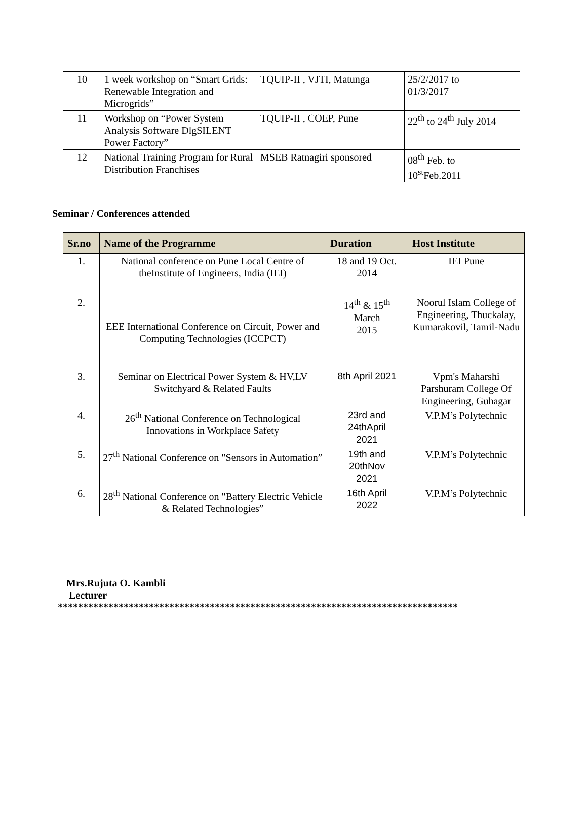| 10 | 1 week workshop on “Smart Grids: Renewable Integration and Microgrids” | TQUIP-II , VJTI, Matunga | 25/2/2017 to 01/3/2017 |
| 11 | Workshop on “Power System Analysis Software DlgSILENT Power Factory” | TQUIP-II , COEP, Pune | 22<sup>th</sup> to 24<sup>th</sup> July 2014 |
| 12 | National Training Program for Rural Distribution Franchises | MSEB Ratnagiri sponsored | 08<sup>th</sup> Feb. to 10<sup>st</sup>Feb.2011 |
Seminar / Conferences attended
| Sr.no | Name of the Programme | Duration | Host Institute |
| --- | --- | --- | --- |
| 1. | National conference on Pune Local Centre of theInstitute of Engineers, India (IEI) | 18 and 19 Oct. 2014 | IEI Pune |
| 2. | EEE International Conference on Circuit, Power and Computing Technologies (ICCPCT) | 14<sup>th</sup> & 15<sup>th</sup> March 2015 | Noorul Islam College of Engineering, Thuckalay, Kumarakovil, Tamil-Nadu |
| 3. | Seminar on Electrical Power System & HV,LV Switchyard & Related Faults | 8th April 2021 | Vpm's Maharshi Parshuram College Of Engineering, Guhagar |
| 4. | 26<sup>th</sup> National Conference on Technological Innovations in Workplace Safety | 23rd and 24thApril 2021 | V.P.M’s Polytechnic |
| 5. | 27<sup>th</sup> National Conference on "Sensors in Automation” | 19th and 20thNov 2021 | V.P.M’s Polytechnic |
| 6. | 28<sup>th</sup> National Conference on "Battery Electric Vehicle & Related Technologies” | 16th April 2022 | V.P.M’s Polytechnic |
Mrs.Rujuta O. Kambli
Lecturer
*******************************************************************************